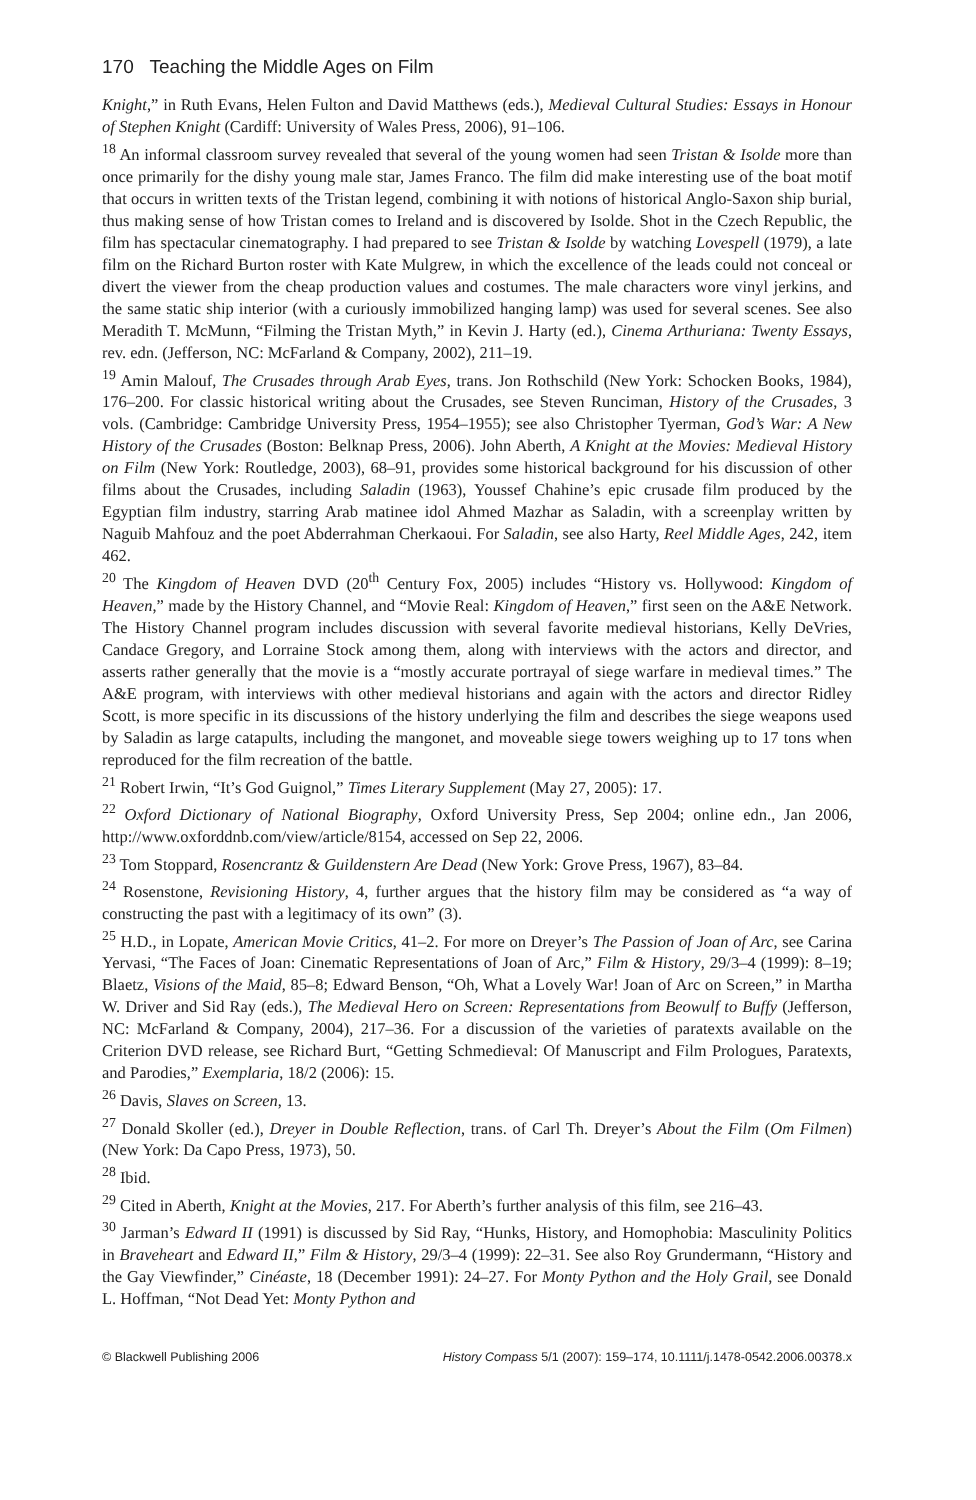170 Teaching the Middle Ages on Film
Knight,” in Ruth Evans, Helen Fulton and David Matthews (eds.), Medieval Cultural Studies: Essays in Honour of Stephen Knight (Cardiff: University of Wales Press, 2006), 91–106.
<sup>18</sup> An informal classroom survey revealed that several of the young women had seen Tristan & Isolde more than once primarily for the dishy young male star, James Franco. The film did make interesting use of the boat motif that occurs in written texts of the Tristan legend, combining it with notions of historical Anglo-Saxon ship burial, thus making sense of how Tristan comes to Ireland and is discovered by Isolde. Shot in the Czech Republic, the film has spectacular cinematography. I had prepared to see Tristan & Isolde by watching Lovespell (1979), a late film on the Richard Burton roster with Kate Mulgrew, in which the excellence of the leads could not conceal or divert the viewer from the cheap production values and costumes. The male characters wore vinyl jerkins, and the same static ship interior (with a curiously immobilized hanging lamp) was used for several scenes. See also Meradith T. McMunn, “Filming the Tristan Myth,” in Kevin J. Harty (ed.), Cinema Arthuriana: Twenty Essays, rev. edn. (Jefferson, NC: McFarland & Company, 2002), 211–19.
<sup>19</sup> Amin Malouf, The Crusades through Arab Eyes, trans. Jon Rothschild (New York: Schocken Books, 1984), 176–200. For classic historical writing about the Crusades, see Steven Runciman, History of the Crusades, 3 vols. (Cambridge: Cambridge University Press, 1954–1955); see also Christopher Tyerman, God’s War: A New History of the Crusades (Boston: Belknap Press, 2006). John Aberth, A Knight at the Movies: Medieval History on Film (New York: Routledge, 2003), 68–91, provides some historical background for his discussion of other films about the Crusades, including Saladin (1963), Youssef Chahine’s epic crusade film produced by the Egyptian film industry, starring Arab matinee idol Ahmed Mazhar as Saladin, with a screenplay written by Naguib Mahfouz and the poet Abderrahman Cherkaoui. For Saladin, see also Harty, Reel Middle Ages, 242, item 462.
<sup>20</sup> The Kingdom of Heaven DVD (20<sup>th</sup> Century Fox, 2005) includes “History vs. Hollywood: Kingdom of Heaven,” made by the History Channel, and “Movie Real: Kingdom of Heaven,” first seen on the A&E Network. The History Channel program includes discussion with several favorite medieval historians, Kelly DeVries, Candace Gregory, and Lorraine Stock among them, along with interviews with the actors and director, and asserts rather generally that the movie is a “mostly accurate portrayal of siege warfare in medieval times.” The A&E program, with interviews with other medieval historians and again with the actors and director Ridley Scott, is more specific in its discussions of the history underlying the film and describes the siege weapons used by Saladin as large catapults, including the mangonet, and moveable siege towers weighing up to 17 tons when reproduced for the film recreation of the battle.
<sup>21</sup> Robert Irwin, “It’s God Guignol,” Times Literary Supplement (May 27, 2005): 17.
<sup>22</sup> Oxford Dictionary of National Biography, Oxford University Press, Sep 2004; online edn., Jan 2006, http://www.oxforddnb.com/view/article/8154, accessed on Sep 22, 2006.
<sup>23</sup> Tom Stoppard, Rosencrantz & Guildenstern Are Dead (New York: Grove Press, 1967), 83–84.
<sup>24</sup> Rosenstone, Revisioning History, 4, further argues that the history film may be considered as “a way of constructing the past with a legitimacy of its own” (3).
<sup>25</sup> H.D., in Lopate, American Movie Critics, 41–2. For more on Dreyer’s The Passion of Joan of Arc, see Carina Yervasi, “The Faces of Joan: Cinematic Representations of Joan of Arc,” Film & History, 29/3–4 (1999): 8–19; Blaetz, Visions of the Maid, 85–8; Edward Benson, “Oh, What a Lovely War! Joan of Arc on Screen,” in Martha W. Driver and Sid Ray (eds.), The Medieval Hero on Screen: Representations from Beowulf to Buffy (Jefferson, NC: McFarland & Company, 2004), 217–36. For a discussion of the varieties of paratexts available on the Criterion DVD release, see Richard Burt, “Getting Schmedieval: Of Manuscript and Film Prologues, Paratexts, and Parodies,” Exemplaria, 18/2 (2006): 15.
<sup>26</sup> Davis, Slaves on Screen, 13.
<sup>27</sup> Donald Skoller (ed.), Dreyer in Double Reflection, trans. of Carl Th. Dreyer’s About the Film (Om Filmen) (New York: Da Capo Press, 1973), 50.
<sup>28</sup> Ibid.
<sup>29</sup> Cited in Aberth, Knight at the Movies, 217. For Aberth’s further analysis of this film, see 216–43.
<sup>30</sup> Jarman’s Edward II (1991) is discussed by Sid Ray, “Hunks, History, and Homophobia: Masculinity Politics in Braveheart and Edward II,” Film & History, 29/3–4 (1999): 22–31. See also Roy Grundermann, “History and the Gay Viewfinder,” Cinéaste, 18 (December 1991): 24–27. For Monty Python and the Holy Grail, see Donald L. Hoffman, “Not Dead Yet: Monty Python and
© Blackwell Publishing 2006 History Compass 5/1 (2007): 159–174, 10.1111/j.1478-0542.2006.00378.x